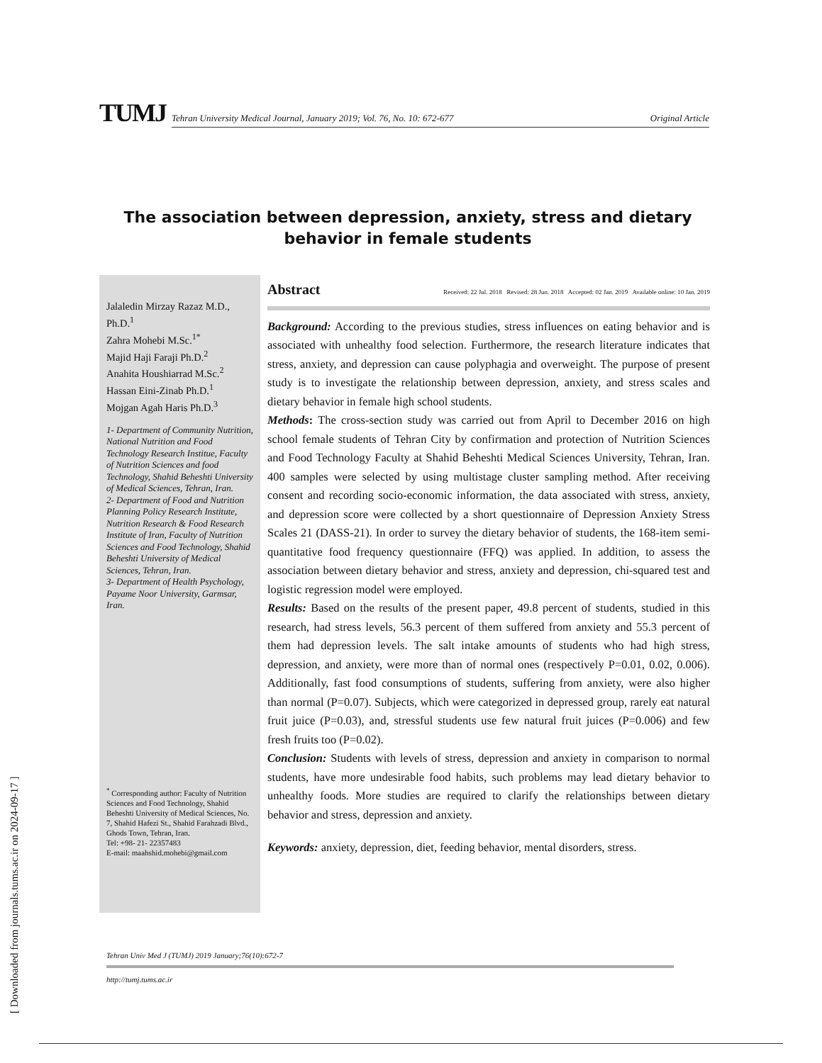[ Downloaded from journals.tums.ac.ir on 2024-09-17 ]
TUMJ
Tehran University Medical Journal, January 2019; Vol. 76, No. 10: 672-677 Original Article
The association between depression, anxiety, stress and dietary behavior in female students
Jalaledin Mirzay Razaz M.D., Ph.D.<sup>1</sup>
Zahra Mohebi M.Sc.<sup>1*</sup>
Majid Haji Faraji Ph.D.<sup>2</sup>
Anahita Houshiarrad M.Sc.<sup>2</sup>
Hassan Eini-Zinab Ph.D.<sup>1</sup>
Mojgan Agah Haris Ph.D.<sup>3</sup>
1- Department of Community Nutrition, National Nutrition and Food Technology Research Institue, Faculty of Nutrition Sciences and food Technology, Shahid Beheshti University of Medical Sciences, Tehran, Iran.
2- Department of Food and Nutrition Planning Policy Research Institute, Nutrition Research & Food Research Institute of Iran, Faculty of Nutrition Sciences and Food Technology, Shahid Beheshti University of Medical Sciences, Tehran, Iran.
3- Department of Health Psychology, Payame Noor University, Garmsar, Iran.
<sup>*</sup> Corresponding author: Faculty of Nutrition Sciences and Food Technology, Shahid Beheshti University of Medical Sciences, No. 7, Shahid Hafezi St., Shahid Farahzadi Blvd., Ghods Town, Tehran, Iran.
Tel: +98- 21- 22357483
E-mail: maahshid.mohebi@gmail.com
Abstract Received: 22 Jul. 2018 Revised: 28 Jun. 2018 Accepted: 02 Jan. 2019 Available online: 10 Jan. 2019
Background: According to the previous studies, stress influences on eating behavior and is associated with unhealthy food selection. Furthermore, the research literature indicates that stress, anxiety, and depression can cause polyphagia and overweight. The purpose of present study is to investigate the relationship between depression, anxiety, and stress scales and dietary behavior in female high school students.
Methods: The cross-section study was carried out from April to December 2016 on high school female students of Tehran City by confirmation and protection of Nutrition Sciences and Food Technology Faculty at Shahid Beheshti Medical Sciences University, Tehran, Iran. 400 samples were selected by using multistage cluster sampling method. After receiving consent and recording socio-economic information, the data associated with stress, anxiety, and depression score were collected by a short questionnaire of Depression Anxiety Stress Scales 21 (DASS-21). In order to survey the dietary behavior of students, the 168-item semi-quantitative food frequency questionnaire (FFQ) was applied. In addition, to assess the association between dietary behavior and stress, anxiety and depression, chi-squared test and logistic regression model were employed.
Results: Based on the results of the present paper, 49.8 percent of students, studied in this research, had stress levels, 56.3 percent of them suffered from anxiety and 55.3 percent of them had depression levels. The salt intake amounts of students who had high stress, depression, and anxiety, were more than of normal ones (respectively P=0.01, 0.02, 0.006). Additionally, fast food consumptions of students, suffering from anxiety, were also higher than normal (P=0.07). Subjects, which were categorized in depressed group, rarely eat natural fruit juice (P=0.03), and, stressful students use few natural fruit juices (P=0.006) and few fresh fruits too (P=0.02).
Conclusion: Students with levels of stress, depression and anxiety in comparison to normal students, have more undesirable food habits, such problems may lead dietary behavior to unhealthy foods. More studies are required to clarify the relationships between dietary behavior and stress, depression and anxiety.
Keywords: anxiety, depression, diet, feeding behavior, mental disorders, stress.
Tehran Univ Med J (TUMJ) 2019 January;76(10):672-7
http://tumj.tums.ac.ir